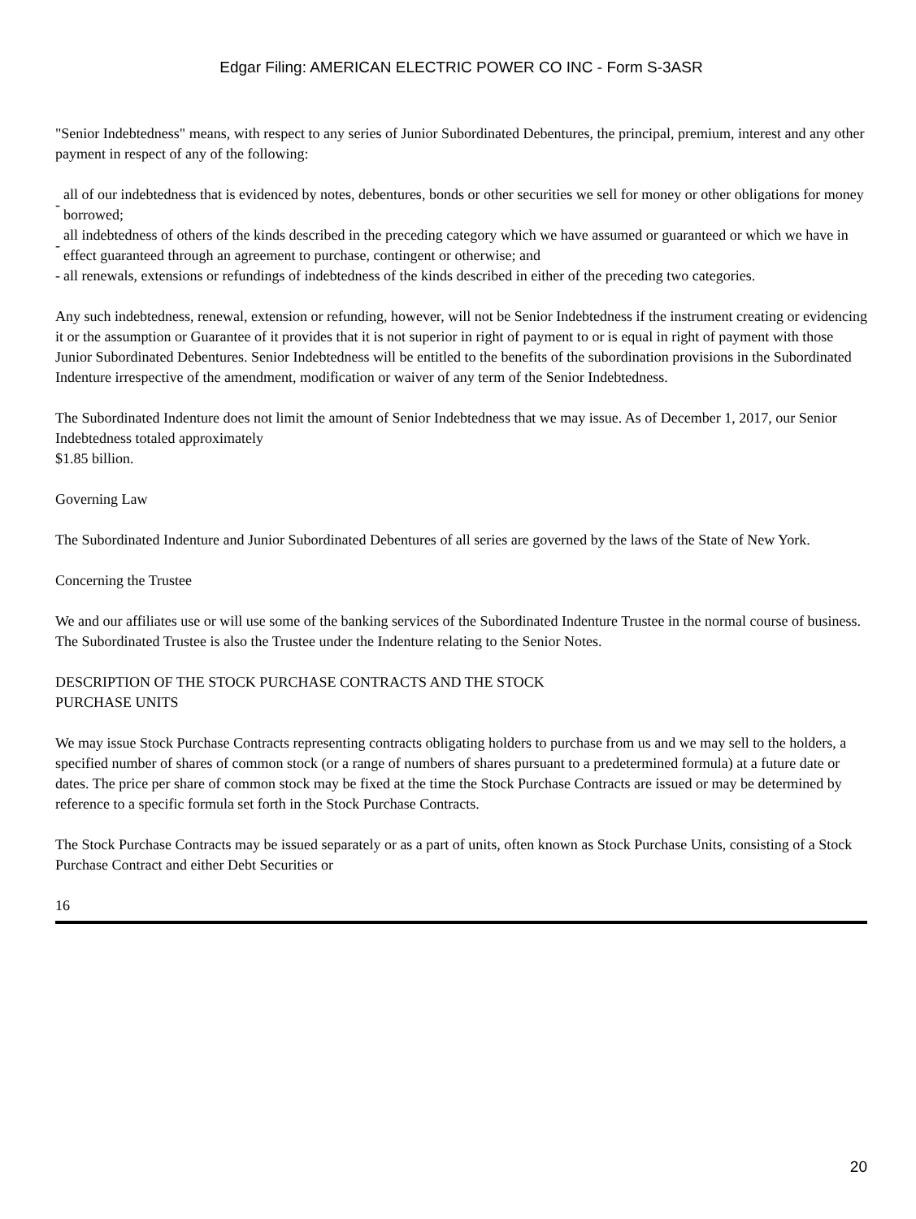Edgar Filing: AMERICAN ELECTRIC POWER CO INC - Form S-3ASR
"Senior Indebtedness" means, with respect to any series of Junior Subordinated Debentures, the principal, premium, interest and any other payment in respect of any of the following:
- all of our indebtedness that is evidenced by notes, debentures, bonds or other securities we sell for money or other obligations for money borrowed;
- all indebtedness of others of the kinds described in the preceding category which we have assumed or guaranteed or which we have in effect guaranteed through an agreement to purchase, contingent or otherwise; and
- all renewals, extensions or refundings of indebtedness of the kinds described in either of the preceding two categories.
Any such indebtedness, renewal, extension or refunding, however, will not be Senior Indebtedness if the instrument creating or evidencing it or the assumption or Guarantee of it provides that it is not superior in right of payment to or is equal in right of payment with those Junior Subordinated Debentures. Senior Indebtedness will be entitled to the benefits of the subordination provisions in the Subordinated Indenture irrespective of the amendment, modification or waiver of any term of the Senior Indebtedness.
The Subordinated Indenture does not limit the amount of Senior Indebtedness that we may issue. As of December 1, 2017, our Senior Indebtedness totaled approximately
$1.85 billion.
Governing Law
The Subordinated Indenture and Junior Subordinated Debentures of all series are governed by the laws of the State of New York.
Concerning the Trustee
We and our affiliates use or will use some of the banking services of the Subordinated Indenture Trustee in the normal course of business. The Subordinated Trustee is also the Trustee under the Indenture relating to the Senior Notes.
DESCRIPTION OF THE STOCK PURCHASE CONTRACTS AND THE STOCK
PURCHASE UNITS
We may issue Stock Purchase Contracts representing contracts obligating holders to purchase from us and we may sell to the holders, a specified number of shares of common stock (or a range of numbers of shares pursuant to a predetermined formula) at a future date or dates. The price per share of common stock may be fixed at the time the Stock Purchase Contracts are issued or may be determined by reference to a specific formula set forth in the Stock Purchase Contracts.
The Stock Purchase Contracts may be issued separately or as a part of units, often known as Stock Purchase Units, consisting of a Stock Purchase Contract and either Debt Securities or
16
20